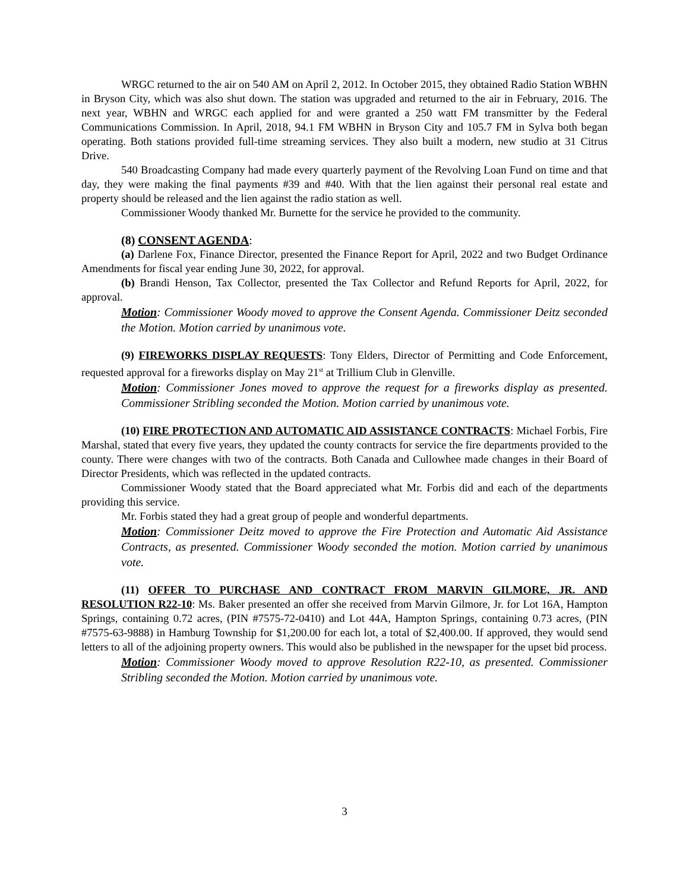WRGC returned to the air on 540 AM on April 2, 2012. In October 2015, they obtained Radio Station WBHN in Bryson City, which was also shut down. The station was upgraded and returned to the air in February, 2016. The next year, WBHN and WRGC each applied for and were granted a 250 watt FM transmitter by the Federal Communications Commission. In April, 2018, 94.1 FM WBHN in Bryson City and 105.7 FM in Sylva both began operating. Both stations provided full-time streaming services. They also built a modern, new studio at 31 Citrus Drive.
540 Broadcasting Company had made every quarterly payment of the Revolving Loan Fund on time and that day, they were making the final payments #39 and #40. With that the lien against their personal real estate and property should be released and the lien against the radio station as well.
Commissioner Woody thanked Mr. Burnette for the service he provided to the community.
(8) CONSENT AGENDA:
(a) Darlene Fox, Finance Director, presented the Finance Report for April, 2022 and two Budget Ordinance Amendments for fiscal year ending June 30, 2022, for approval.
(b) Brandi Henson, Tax Collector, presented the Tax Collector and Refund Reports for April, 2022, for approval.
Motion: Commissioner Woody moved to approve the Consent Agenda. Commissioner Deitz seconded the Motion. Motion carried by unanimous vote.
(9) FIREWORKS DISPLAY REQUESTS: Tony Elders, Director of Permitting and Code Enforcement, requested approval for a fireworks display on May 21<sup>st</sup> at Trillium Club in Glenville.
Motion: Commissioner Jones moved to approve the request for a fireworks display as presented. Commissioner Stribling seconded the Motion. Motion carried by unanimous vote.
(10) FIRE PROTECTION AND AUTOMATIC AID ASSISTANCE CONTRACTS: Michael Forbis, Fire Marshal, stated that every five years, they updated the county contracts for service the fire departments provided to the county. There were changes with two of the contracts. Both Canada and Cullowhee made changes in their Board of Director Presidents, which was reflected in the updated contracts.
Commissioner Woody stated that the Board appreciated what Mr. Forbis did and each of the departments providing this service.
Mr. Forbis stated they had a great group of people and wonderful departments.
Motion: Commissioner Deitz moved to approve the Fire Protection and Automatic Aid Assistance Contracts, as presented. Commissioner Woody seconded the motion. Motion carried by unanimous vote.
(11) OFFER TO PURCHASE AND CONTRACT FROM MARVIN GILMORE, JR. AND RESOLUTION R22-10: Ms. Baker presented an offer she received from Marvin Gilmore, Jr. for Lot 16A, Hampton Springs, containing 0.72 acres, (PIN #7575-72-0410) and Lot 44A, Hampton Springs, containing 0.73 acres, (PIN #7575-63-9888) in Hamburg Township for $1,200.00 for each lot, a total of $2,400.00. If approved, they would send letters to all of the adjoining property owners. This would also be published in the newspaper for the upset bid process.
Motion: Commissioner Woody moved to approve Resolution R22-10, as presented. Commissioner Stribling seconded the Motion. Motion carried by unanimous vote.
3